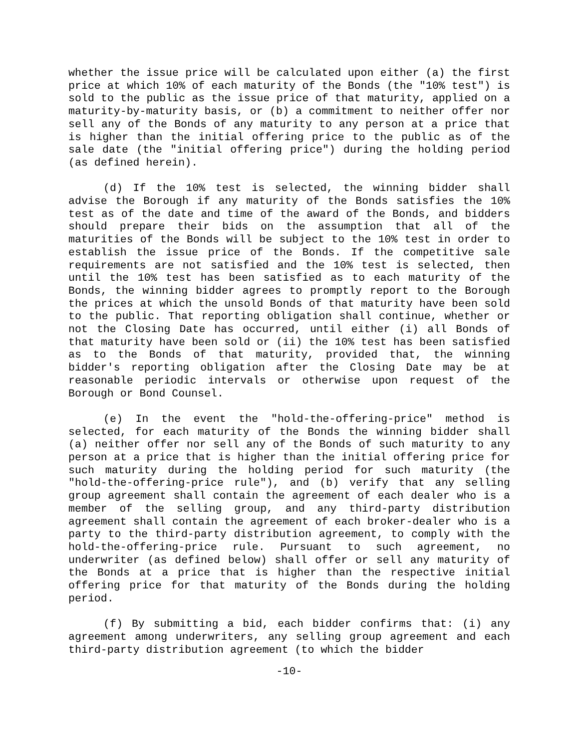whether the issue price will be calculated upon either (a) the first price at which 10% of each maturity of the Bonds (the "10% test") is sold to the public as the issue price of that maturity, applied on a maturity-by-maturity basis, or (b) a commitment to neither offer nor sell any of the Bonds of any maturity to any person at a price that is higher than the initial offering price to the public as of the sale date (the "initial offering price") during the holding period (as defined herein).
(d) If the 10% test is selected, the winning bidder shall advise the Borough if any maturity of the Bonds satisfies the 10% test as of the date and time of the award of the Bonds, and bidders should prepare their bids on the assumption that all of the maturities of the Bonds will be subject to the 10% test in order to establish the issue price of the Bonds. If the competitive sale requirements are not satisfied and the 10% test is selected, then until the 10% test has been satisfied as to each maturity of the Bonds, the winning bidder agrees to promptly report to the Borough the prices at which the unsold Bonds of that maturity have been sold to the public. That reporting obligation shall continue, whether or not the Closing Date has occurred, until either (i) all Bonds of that maturity have been sold or (ii) the 10% test has been satisfied as to the Bonds of that maturity, provided that, the winning bidder's reporting obligation after the Closing Date may be at reasonable periodic intervals or otherwise upon request of the Borough or Bond Counsel.
(e) In the event the "hold-the-offering-price" method is selected, for each maturity of the Bonds the winning bidder shall (a) neither offer nor sell any of the Bonds of such maturity to any person at a price that is higher than the initial offering price for such maturity during the holding period for such maturity (the "hold-the-offering-price rule"), and (b) verify that any selling group agreement shall contain the agreement of each dealer who is a member of the selling group, and any third-party distribution agreement shall contain the agreement of each broker-dealer who is a party to the third-party distribution agreement, to comply with the hold-the-offering-price rule. Pursuant to such agreement, no underwriter (as defined below) shall offer or sell any maturity of the Bonds at a price that is higher than the respective initial offering price for that maturity of the Bonds during the holding period.
(f) By submitting a bid, each bidder confirms that: (i) any agreement among underwriters, any selling group agreement and each third-party distribution agreement (to which the bidder
-10-